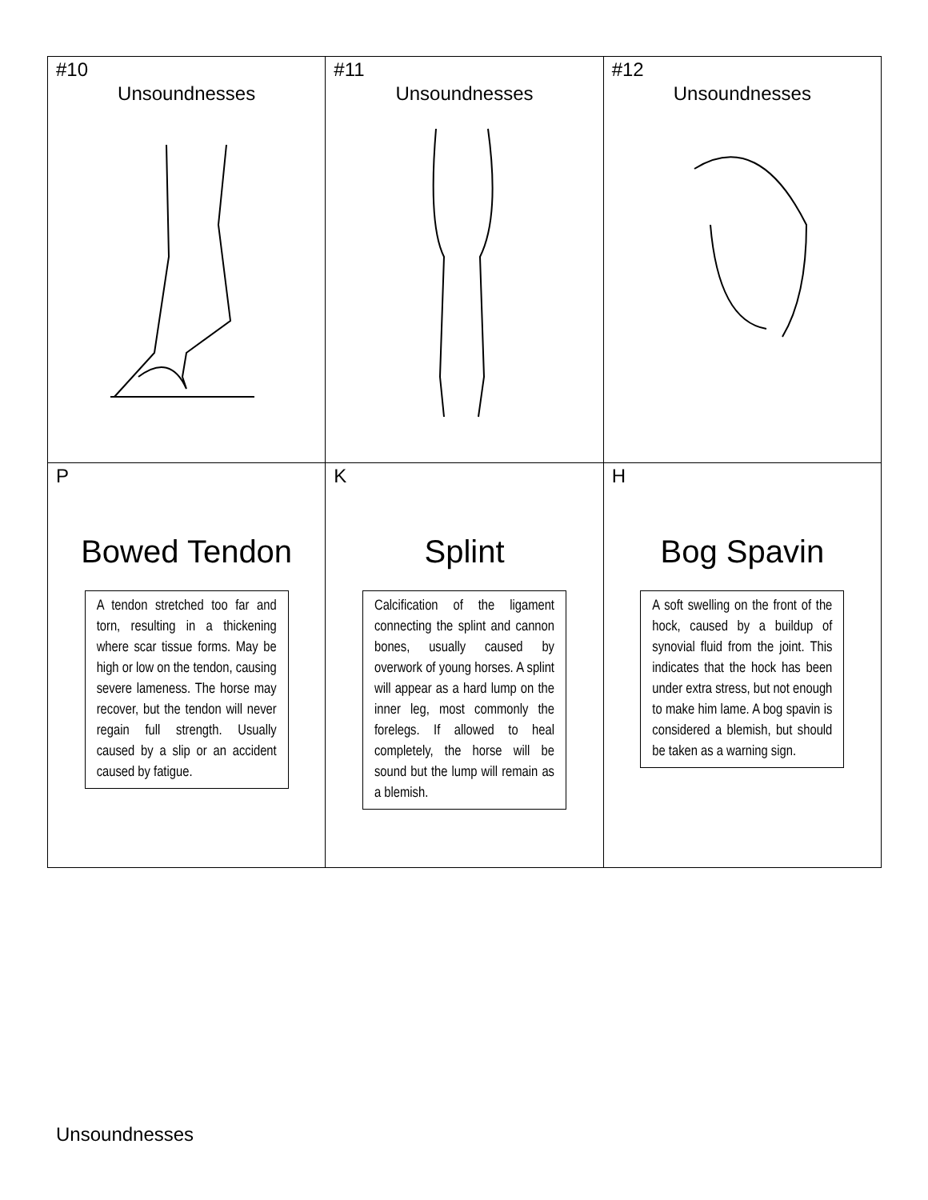| #10 Unsoundnesses | #11 Unsoundnesses | #12 Unsoundnesses |
| P Bowed Tendon A tendon stretched too far and torn, resulting in a thickening where scar tissue forms. May be high or low on the tendon, causing severe lameness. The horse may recover, but the tendon will never regain full strength. Usually caused by a slip or an accident caused by fatigue. | K Splint Calcification of the ligament connecting the splint and cannon bones, usually caused by overwork of young horses. A splint will appear as a hard lump on the inner leg, most commonly the forelegs. If allowed to heal completely, the horse will be sound but the lump will remain as a blemish. | H Bog Spavin A soft swelling on the front of the hock, caused by a buildup of synovial fluid from the joint. This indicates that the hock has been under extra stress, but not enough to make him lame. A bog spavin is considered a blemish, but should be taken as a warning sign. |
Unsoundnesses